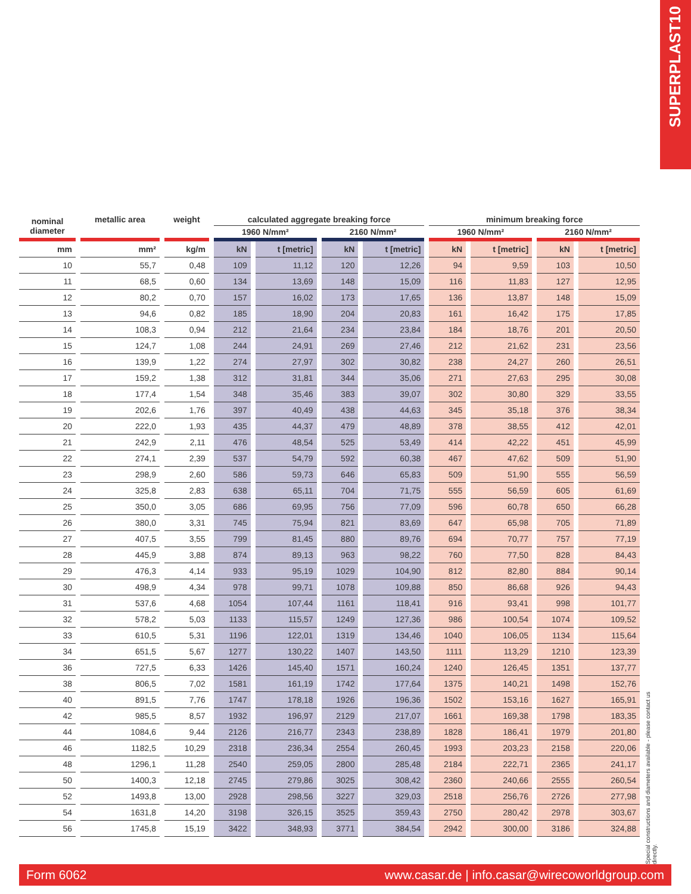SUPERPLAST10
| nominal diameter | metallic area | weight | calculated aggregate breaking force | | | | minimum breaking force | | | |
| --- | --- | --- | --- | --- | --- | --- | --- | --- | --- | --- |
| | | | 1960 N/mm² | | 2160 N/mm² | | 1960 N/mm² | | 2160 N/mm² | |
| mm | mm² | kg/m | kN | t [metric] | kN | t [metric] | kN | t [metric] | kN | t [metric] |
| 10 | 55,7 | 0,48 | 109 | 11,12 | 120 | 12,26 | 94 | 9,59 | 103 | 10,50 |
| 11 | 68,5 | 0,60 | 134 | 13,69 | 148 | 15,09 | 116 | 11,83 | 127 | 12,95 |
| 12 | 80,2 | 0,70 | 157 | 16,02 | 173 | 17,65 | 136 | 13,87 | 148 | 15,09 |
| 13 | 94,6 | 0,82 | 185 | 18,90 | 204 | 20,83 | 161 | 16,42 | 175 | 17,85 |
| 14 | 108,3 | 0,94 | 212 | 21,64 | 234 | 23,84 | 184 | 18,76 | 201 | 20,50 |
| 15 | 124,7 | 1,08 | 244 | 24,91 | 269 | 27,46 | 212 | 21,62 | 231 | 23,56 |
| 16 | 139,9 | 1,22 | 274 | 27,97 | 302 | 30,82 | 238 | 24,27 | 260 | 26,51 |
| 17 | 159,2 | 1,38 | 312 | 31,81 | 344 | 35,06 | 271 | 27,63 | 295 | 30,08 |
| 18 | 177,4 | 1,54 | 348 | 35,46 | 383 | 39,07 | 302 | 30,80 | 329 | 33,55 |
| 19 | 202,6 | 1,76 | 397 | 40,49 | 438 | 44,63 | 345 | 35,18 | 376 | 38,34 |
| 20 | 222,0 | 1,93 | 435 | 44,37 | 479 | 48,89 | 378 | 38,55 | 412 | 42,01 |
| 21 | 242,9 | 2,11 | 476 | 48,54 | 525 | 53,49 | 414 | 42,22 | 451 | 45,99 |
| 22 | 274,1 | 2,39 | 537 | 54,79 | 592 | 60,38 | 467 | 47,62 | 509 | 51,90 |
| 23 | 298,9 | 2,60 | 586 | 59,73 | 646 | 65,83 | 509 | 51,90 | 555 | 56,59 |
| 24 | 325,8 | 2,83 | 638 | 65,11 | 704 | 71,75 | 555 | 56,59 | 605 | 61,69 |
| 25 | 350,0 | 3,05 | 686 | 69,95 | 756 | 77,09 | 596 | 60,78 | 650 | 66,28 |
| 26 | 380,0 | 3,31 | 745 | 75,94 | 821 | 83,69 | 647 | 65,98 | 705 | 71,89 |
| 27 | 407,5 | 3,55 | 799 | 81,45 | 880 | 89,76 | 694 | 70,77 | 757 | 77,19 |
| 28 | 445,9 | 3,88 | 874 | 89,13 | 963 | 98,22 | 760 | 77,50 | 828 | 84,43 |
| 29 | 476,3 | 4,14 | 933 | 95,19 | 1029 | 104,90 | 812 | 82,80 | 884 | 90,14 |
| 30 | 498,9 | 4,34 | 978 | 99,71 | 1078 | 109,88 | 850 | 86,68 | 926 | 94,43 |
| 31 | 537,6 | 4,68 | 1054 | 107,44 | 1161 | 118,41 | 916 | 93,41 | 998 | 101,77 |
| 32 | 578,2 | 5,03 | 1133 | 115,57 | 1249 | 127,36 | 986 | 100,54 | 1074 | 109,52 |
| 33 | 610,5 | 5,31 | 1196 | 122,01 | 1319 | 134,46 | 1040 | 106,05 | 1134 | 115,64 |
| 34 | 651,5 | 5,67 | 1277 | 130,22 | 1407 | 143,50 | 1111 | 113,29 | 1210 | 123,39 |
| 36 | 727,5 | 6,33 | 1426 | 145,40 | 1571 | 160,24 | 1240 | 126,45 | 1351 | 137,77 |
| 38 | 806,5 | 7,02 | 1581 | 161,19 | 1742 | 177,64 | 1375 | 140,21 | 1498 | 152,76 |
| 40 | 891,5 | 7,76 | 1747 | 178,18 | 1926 | 196,36 | 1502 | 153,16 | 1627 | 165,91 |
| 42 | 985,5 | 8,57 | 1932 | 196,97 | 2129 | 217,07 | 1661 | 169,38 | 1798 | 183,35 |
| 44 | 1084,6 | 9,44 | 2126 | 216,77 | 2343 | 238,89 | 1828 | 186,41 | 1979 | 201,80 |
| 46 | 1182,5 | 10,29 | 2318 | 236,34 | 2554 | 260,45 | 1993 | 203,23 | 2158 | 220,06 |
| 48 | 1296,1 | 11,28 | 2540 | 259,05 | 2800 | 285,48 | 2184 | 222,71 | 2365 | 241,17 |
| 50 | 1400,3 | 12,18 | 2745 | 279,86 | 3025 | 308,42 | 2360 | 240,66 | 2555 | 260,54 |
| 52 | 1493,8 | 13,00 | 2928 | 298,56 | 3227 | 329,03 | 2518 | 256,76 | 2726 | 277,98 |
| 54 | 1631,8 | 14,20 | 3198 | 326,15 | 3525 | 359,43 | 2750 | 280,42 | 2978 | 303,67 |
| 56 | 1745,8 | 15,19 | 3422 | 348,93 | 3771 | 384,54 | 2942 | 300,00 | 3186 | 324,88 |
Special constructions and diameters available - please contact us directly.
Form 6062 www.casar.de | info.casar@wirecoworldgroup.com